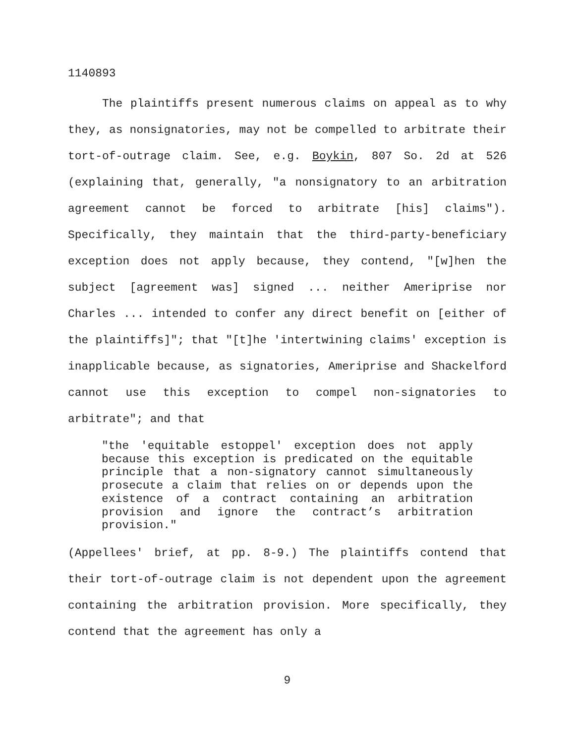1140893
The plaintiffs present numerous claims on appeal as to why they, as nonsignatories, may not be compelled to arbitrate their tort-of-outrage claim. See, e.g. Boykin, 807 So. 2d at 526 (explaining that, generally, "a nonsignatory to an arbitration agreement cannot be forced to arbitrate [his] claims"). Specifically, they maintain that the third-party-beneficiary exception does not apply because, they contend, "[w]hen the subject [agreement was] signed ... neither Ameriprise nor Charles ... intended to confer any direct benefit on [either of the plaintiffs]"; that "[t]he 'intertwining claims' exception is inapplicable because, as signatories, Ameriprise and Shackelford cannot use this exception to compel non-signatories to arbitrate"; and that
"the 'equitable estoppel' exception does not apply because this exception is predicated on the equitable principle that a non-signatory cannot simultaneously prosecute a claim that relies on or depends upon the existence of a contract containing an arbitration provision and ignore the contract’s arbitration provision."
(Appellees' brief, at pp. 8-9.) The plaintiffs contend that their tort-of-outrage claim is not dependent upon the agreement containing the arbitration provision. More specifically, they contend that the agreement has only a
9